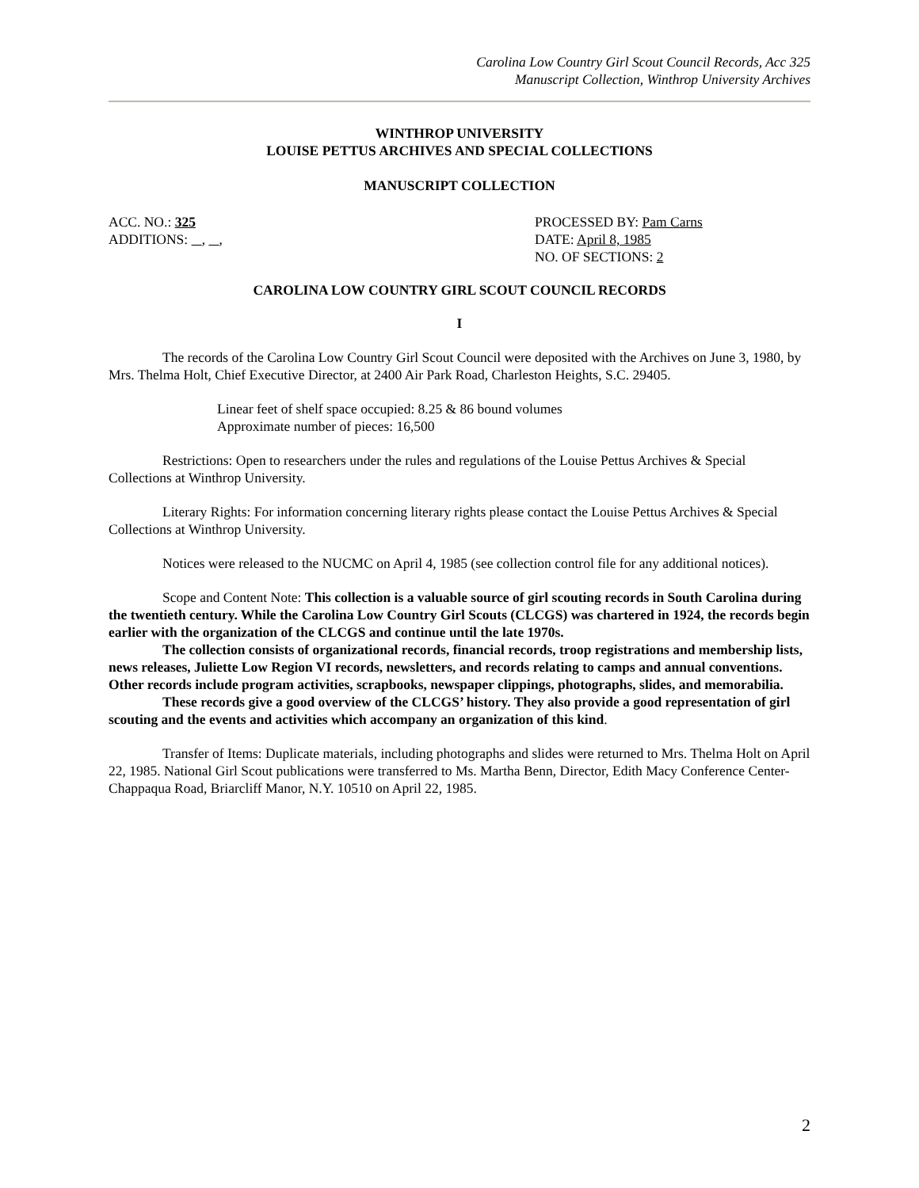Carolina Low Country Girl Scout Council Records, Acc 325
Manuscript Collection, Winthrop University Archives
WINTHROP UNIVERSITY
LOUISE PETTUS ARCHIVES AND SPECIAL COLLECTIONS
MANUSCRIPT COLLECTION
ACC. NO.: 325
ADDITIONS: , ,
PROCESSED BY: Pam Carns
DATE: April 8, 1985
NO. OF SECTIONS: 2
CAROLINA LOW COUNTRY GIRL SCOUT COUNCIL RECORDS
I
The records of the Carolina Low Country Girl Scout Council were deposited with the Archives on June 3, 1980, by Mrs. Thelma Holt, Chief Executive Director, at 2400 Air Park Road, Charleston Heights, S.C. 29405.
Linear feet of shelf space occupied: 8.25 & 86 bound volumes
Approximate number of pieces: 16,500
Restrictions: Open to researchers under the rules and regulations of the Louise Pettus Archives & Special Collections at Winthrop University.
Literary Rights: For information concerning literary rights please contact the Louise Pettus Archives & Special Collections at Winthrop University.
Notices were released to the NUCMC on April 4, 1985 (see collection control file for any additional notices).
Scope and Content Note: This collection is a valuable source of girl scouting records in South Carolina during the twentieth century. While the Carolina Low Country Girl Scouts (CLCGS) was chartered in 1924, the records begin earlier with the organization of the CLCGS and continue until the late 1970s.
The collection consists of organizational records, financial records, troop registrations and membership lists, news releases, Juliette Low Region VI records, newsletters, and records relating to camps and annual conventions. Other records include program activities, scrapbooks, newspaper clippings, photographs, slides, and memorabilia.
These records give a good overview of the CLCGS’ history. They also provide a good representation of girl scouting and the events and activities which accompany an organization of this kind.
Transfer of Items: Duplicate materials, including photographs and slides were returned to Mrs. Thelma Holt on April 22, 1985. National Girl Scout publications were transferred to Ms. Martha Benn, Director, Edith Macy Conference Center-Chappaqua Road, Briarcliff Manor, N.Y. 10510 on April 22, 1985.
2